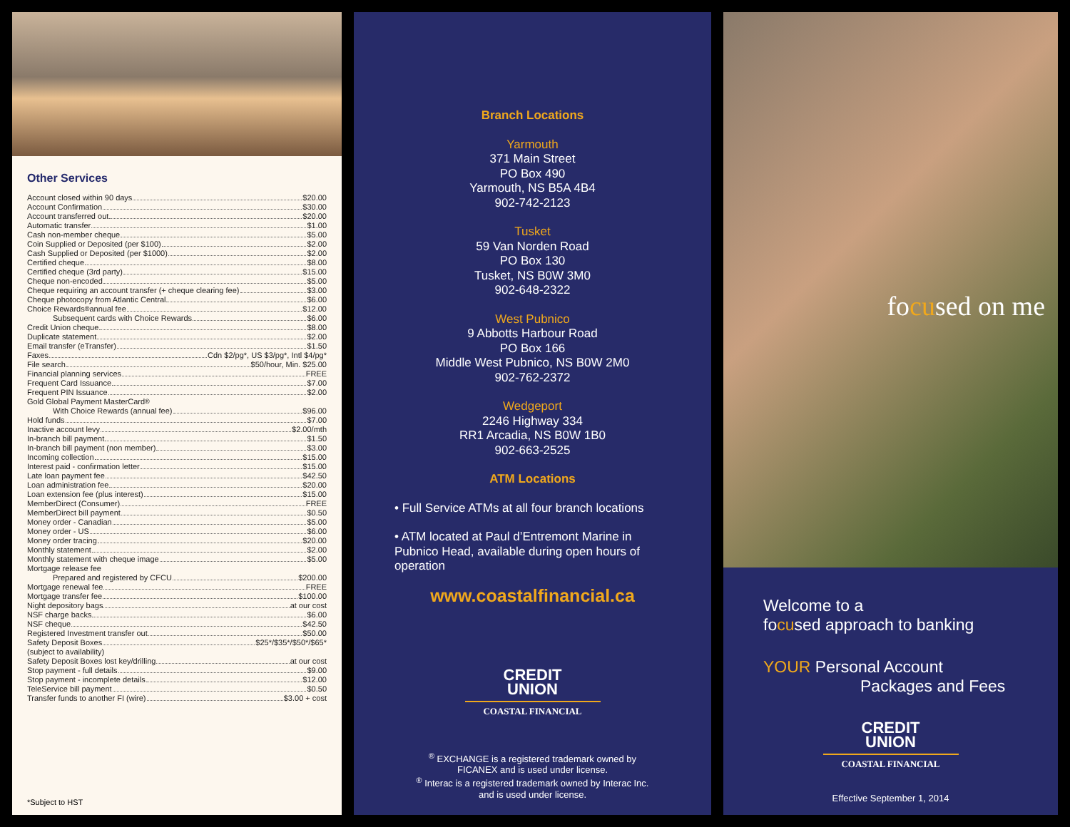Other Services
Account closed within 90 days $20.00
Account Confirmation $30.00
Account transferred out $20.00
Automatic transfer $1.00
Cash non-member cheque $5.00
Coin Supplied or Deposited (per $100) $2.00
Cash Supplied or Deposited (per $1000) $2.00
Certified cheque $8.00
Certified cheque (3rd party) $15.00
Cheque non-encoded $5.00
Cheque requiring an account transfer (+ cheque clearing fee) $3.00
Cheque photocopy from Atlantic Central $6.00
Choice Rewards<sup>®</sup> annual fee $12.00
Subsequent cards with Choice Rewards $6.00
Credit Union cheque $8.00
Duplicate statement $2.00
Email transfer (eTransfer) $1.50
Faxes Cdn $2/pg*, US $3/pg*, Intl $4/pg*
File search $50/hour, Min. $25.00
Financial planning services FREE
Frequent Card Issuance $7.00
Frequent PIN Issuance $2.00
Gold Global Payment MasterCard<sup>®</sup>
With Choice Rewards (annual fee) $96.00
Hold funds $7.00
Inactive account levy $2.00/mth
In-branch bill payment $1.50
In-branch bill payment (non member) $3.00
Incoming collection $15.00
Interest paid - confirmation letter $15.00
Late loan payment fee $42.50
Loan administration fee $20.00
Loan extension fee (plus interest) $15.00
MemberDirect (Consumer) FREE
MemberDirect bill payment $0.50
Money order - Canadian $5.00
Money order - US $6.00
Money order tracing $20.00
Monthly statement $2.00
Monthly statement with cheque image $5.00
Mortgage release fee
Prepared and registered by CFCU $200.00
Mortgage renewal fee FREE
Mortgage transfer fee $100.00
Night depository bags at our cost
NSF charge backs $6.00
NSF cheque $42.50
Registered Investment transfer out $50.00
Safety Deposit Boxes $25*/$35*/$50*/$65*
(subject to availability)
Safety Deposit Boxes lost key/drilling at our cost
Stop payment - full details $9.00
Stop payment - incomplete details $12.00
TeleService bill payment $0.50
Transfer funds to another FI (wire) $3.00 + cost
*Subject to HST
Branch Locations
Yarmouth
371 Main Street
PO Box 490
Yarmouth, NS B5A 4B4
902-742-2123
Tusket
59 Van Norden Road
PO Box 130
Tusket, NS B0W 3M0
902-648-2322
West Pubnico
9 Abbotts Harbour Road
PO Box 166
Middle West Pubnico, NS B0W 2M0
902-762-2372
Wedgeport
2246 Highway 334
RR1 Arcadia, NS B0W 1B0
902-663-2525
ATM Locations
• Full Service ATMs at all four branch locations
• ATM located at Paul d’Entremont Marine in Pubnico Head, available during open hours of operation
www.coastalfinancial.ca
CREDIT
UNION
COASTAL FINANCIAL
<sup>®</sup> EXCHANGE is a registered trademark owned by
FICANEX and is used under license.
<sup>®</sup> Interac is a registered trademark owned by Interac Inc.
and is used under license.
focused on me
Welcome to a
focused approach to banking
YOUR Personal Account
Packages and Fees
CREDIT
UNION
COASTAL FINANCIAL
Effective September 1, 2014